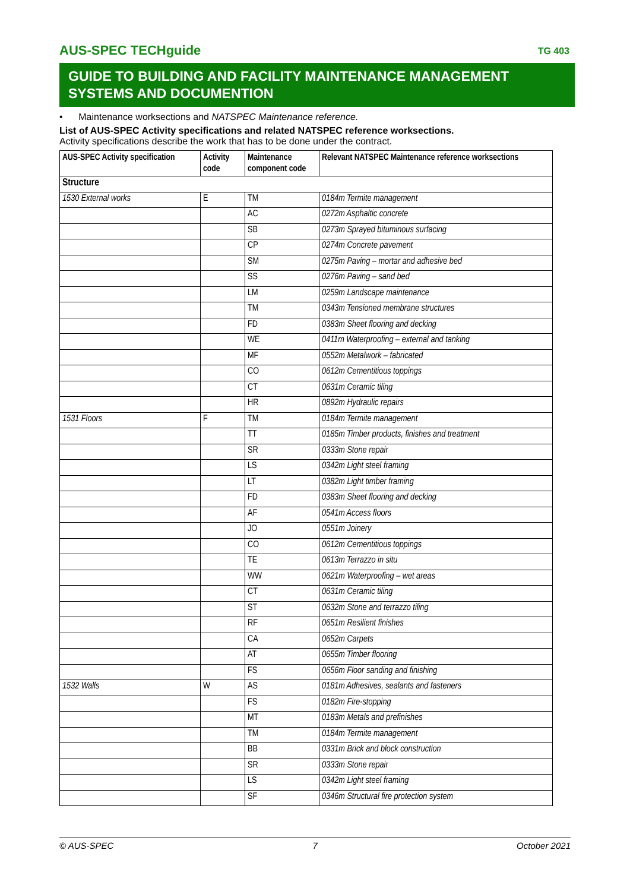AUS-SPEC TECHguide TG 403
GUIDE TO BUILDING AND FACILITY MAINTENANCE MANAGEMENT SYSTEMS AND DOCUMENTION
• Maintenance worksections and NATSPEC Maintenance reference.
List of AUS-SPEC Activity specifications and related NATSPEC reference worksections.
Activity specifications describe the work that has to be done under the contract.
| AUS-SPEC Activity specification | Activity code | Maintenance component code | Relevant NATSPEC Maintenance reference worksections |
| --- | --- | --- | --- |
| Structure | | | |
| 1530 External works | E | TM | 0184m Termite management |
| | | AC | 0272m Asphaltic concrete |
| | | SB | 0273m Sprayed bituminous surfacing |
| | | CP | 0274m Concrete pavement |
| | | SM | 0275m Paving – mortar and adhesive bed |
| | | SS | 0276m Paving – sand bed |
| | | LM | 0259m Landscape maintenance |
| | | TM | 0343m Tensioned membrane structures |
| | | FD | 0383m Sheet flooring and decking |
| | | WE | 0411m Waterproofing – external and tanking |
| | | MF | 0552m Metalwork – fabricated |
| | | CO | 0612m Cementitious toppings |
| | | CT | 0631m Ceramic tiling |
| | | HR | 0892m Hydraulic repairs |
| 1531 Floors | F | TM | 0184m Termite management |
| | | TT | 0185m Timber products, finishes and treatment |
| | | SR | 0333m Stone repair |
| | | LS | 0342m Light steel framing |
| | | LT | 0382m Light timber framing |
| | | FD | 0383m Sheet flooring and decking |
| | | AF | 0541m Access floors |
| | | JO | 0551m Joinery |
| | | CO | 0612m Cementitious toppings |
| | | TE | 0613m Terrazzo in situ |
| | | WW | 0621m Waterproofing – wet areas |
| | | CT | 0631m Ceramic tiling |
| | | ST | 0632m Stone and terrazzo tiling |
| | | RF | 0651m Resilient finishes |
| | | CA | 0652m Carpets |
| | | AT | 0655m Timber flooring |
| | | FS | 0656m Floor sanding and finishing |
| 1532 Walls | W | AS | 0181m Adhesives, sealants and fasteners |
| | | FS | 0182m Fire-stopping |
| | | MT | 0183m Metals and prefinishes |
| | | TM | 0184m Termite management |
| | | BB | 0331m Brick and block construction |
| | | SR | 0333m Stone repair |
| | | LS | 0342m Light steel framing |
| | | SF | 0346m Structural fire protection system |
© AUS-SPEC 7 October 2021